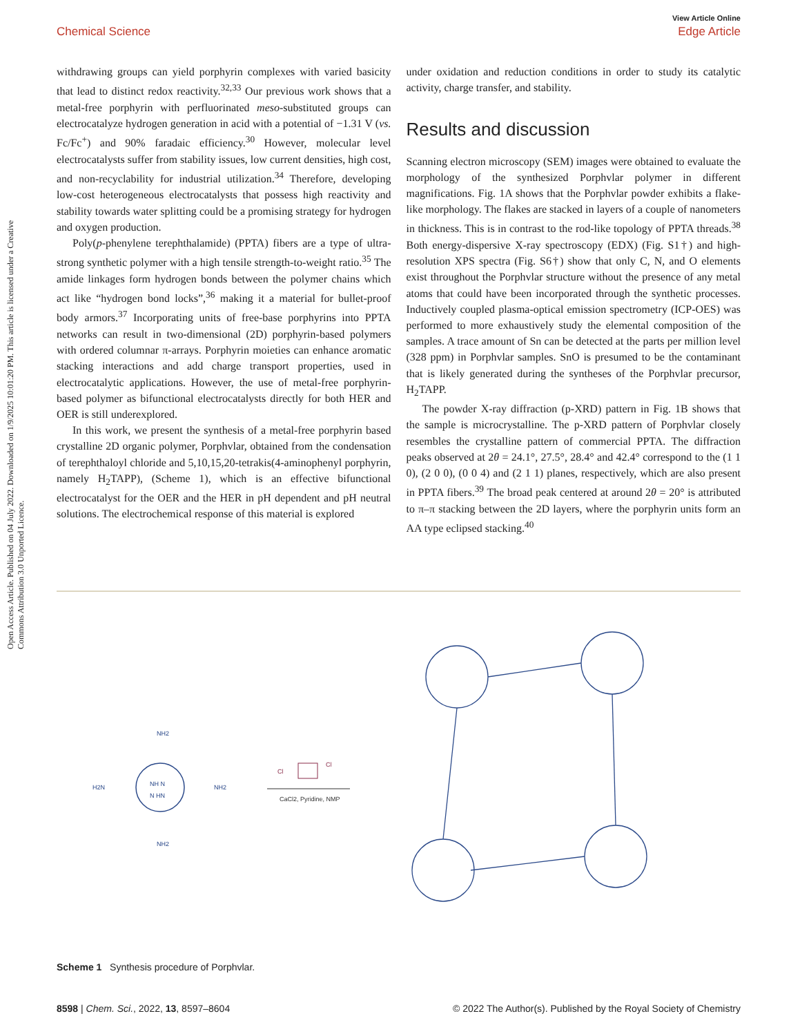Open Access Article. Published on 04 July 2022. Downloaded on 1/9/2025 10:01:20 PM. This article is licensed under a Creative Commons Attribution 3.0 Unported Licence.
View Article Online
Chemical Science Edge Article
withdrawing groups can yield porphyrin complexes with varied basicity that lead to distinct redox reactivity.<sup>32,33</sup> Our previous work shows that a metal-free porphyrin with perfluorinated meso-substituted groups can electrocatalyze hydrogen generation in acid with a potential of −1.31 V (vs. Fc/Fc<sup>+</sup>) and 90% faradaic efficiency.<sup>30</sup> However, molecular level electrocatalysts suffer from stability issues, low current densities, high cost, and non-recyclability for industrial utilization.<sup>34</sup> Therefore, developing low-cost heterogeneous electrocatalysts that possess high reactivity and stability towards water splitting could be a promising strategy for hydrogen and oxygen production.
Poly(p-phenylene terephthalamide) (PPTA) fibers are a type of ultra-strong synthetic polymer with a high tensile strength-to-weight ratio.<sup>35</sup> The amide linkages form hydrogen bonds between the polymer chains which act like “hydrogen bond locks”,<sup>36</sup> making it a material for bullet-proof body armors.<sup>37</sup> Incorporating units of free-base porphyrins into PPTA networks can result in two-dimensional (2D) porphyrin-based polymers with ordered columnar π-arrays. Porphyrin moieties can enhance aromatic stacking interactions and add charge transport properties, used in electrocatalytic applications. However, the use of metal-free porphyrin-based polymer as bifunctional electrocatalysts directly for both HER and OER is still underexplored.
In this work, we present the synthesis of a metal-free porphyrin based crystalline 2D organic polymer, Porphvlar, obtained from the condensation of terephthaloyl chloride and 5,10,15,20-tetrakis(4-aminophenyl porphyrin, namely H<sub>2</sub>TAPP), (Scheme 1), which is an effective bifunctional electrocatalyst for the OER and the HER in pH dependent and pH neutral solutions. The electrochemical response of this material is explored
under oxidation and reduction conditions in order to study its catalytic activity, charge transfer, and stability.
Results and discussion
Scanning electron microscopy (SEM) images were obtained to evaluate the morphology of the synthesized Porphvlar polymer in different magnifications. Fig. 1A shows that the Porphvlar powder exhibits a flake-like morphology. The flakes are stacked in layers of a couple of nanometers in thickness. This is in contrast to the rod-like topology of PPTA threads.<sup>38</sup> Both energy-dispersive X-ray spectroscopy (EDX) (Fig. S1†) and high-resolution XPS spectra (Fig. S6†) show that only C, N, and O elements exist throughout the Porphvlar structure without the presence of any metal atoms that could have been incorporated through the synthetic processes. Inductively coupled plasma-optical emission spectrometry (ICP-OES) was performed to more exhaustively study the elemental composition of the samples. A trace amount of Sn can be detected at the parts per million level (328 ppm) in Porphvlar samples. SnO is presumed to be the contaminant that is likely generated during the syntheses of the Porphvlar precursor, H<sub>2</sub>TAPP.
The powder X-ray diffraction (p-XRD) pattern in Fig. 1B shows that the sample is microcrystalline. The p-XRD pattern of Porphvlar closely resembles the crystalline pattern of commercial PPTA. The diffraction peaks observed at 2θ = 24.1°, 27.5°, 28.4° and 42.4° correspond to the (1 1 0), (2 0 0), (0 0 4) and (2 1 1) planes, respectively, which are also present in PPTA fibers.<sup>39</sup> The broad peak centered at around 2θ = 20° is attributed to π–π stacking between the 2D layers, where the porphyrin units form an AA type eclipsed stacking.<sup>40</sup>
NH2
NH2
H2N
NH2
NH N
N HN
Cl
Cl
CaCl2, Pyridine, NMP
Scheme 1 Synthesis procedure of Porphvlar.
8598 | Chem. Sci., 2022, 13, 8597–8604 © 2022 The Author(s). Published by the Royal Society of Chemistry